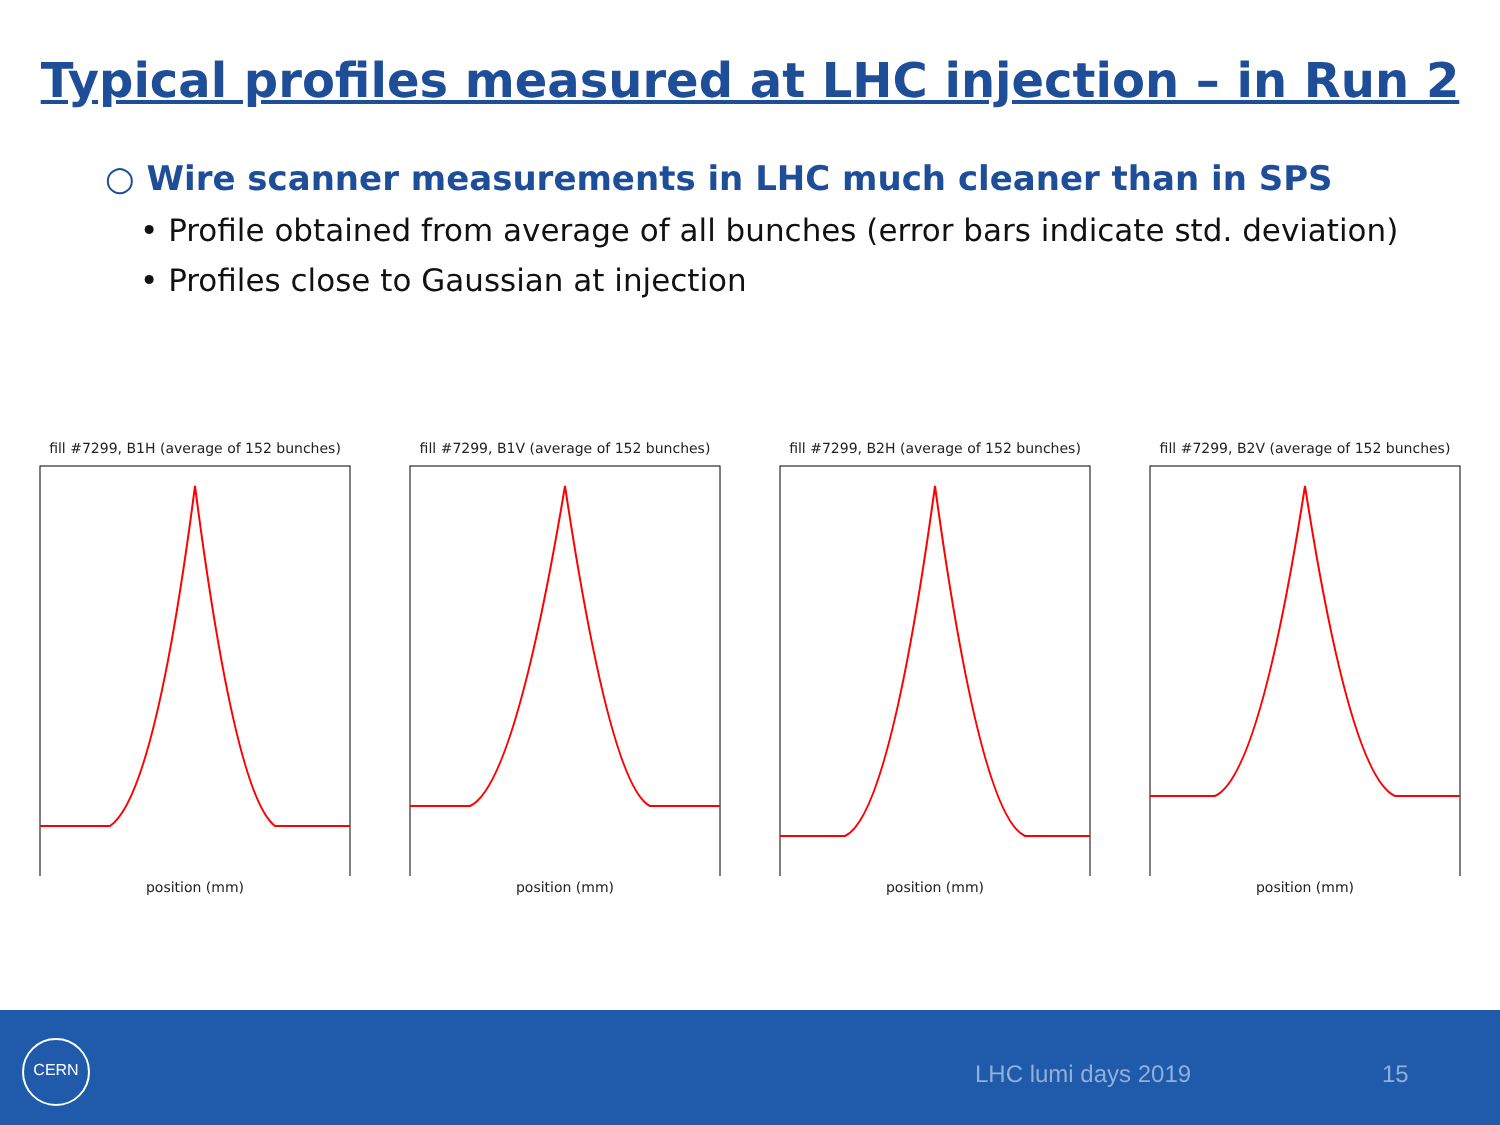Typical profiles measured at LHC injection – in Run 2
○ Wire scanner measurements in LHC much cleaner than in SPS
• Profile obtained from average of all bunches (error bars indicate std. deviation)
• Profiles close to Gaussian at injection
fill #7299, B1H (average of 152 bunches)
position (mm)
fill #7299, B1V (average of 152 bunches)
position (mm)
fill #7299, B2H (average of 152 bunches)
position (mm)
fill #7299, B2V (average of 152 bunches)
position (mm)
CERN
LHC lumi days 2019 15